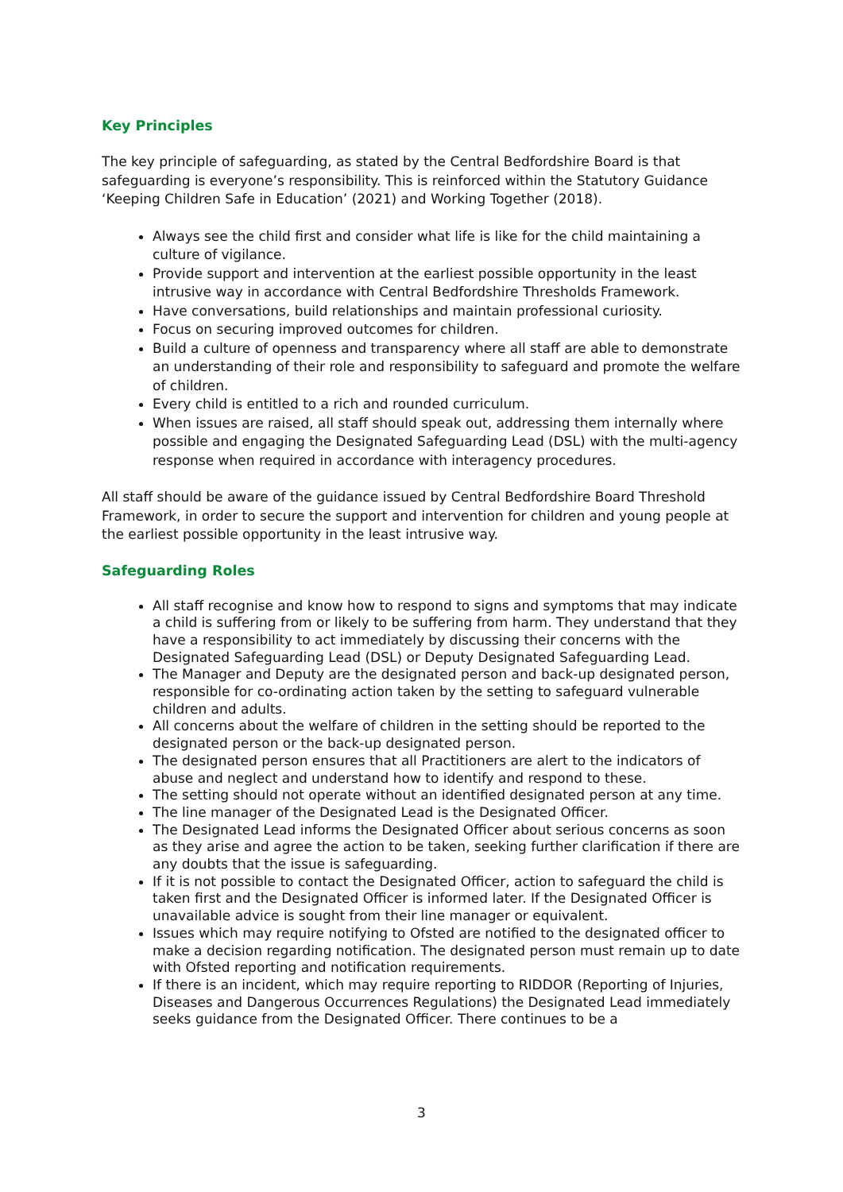Key Principles
The key principle of safeguarding, as stated by the Central Bedfordshire Board is that safeguarding is everyone’s responsibility. This is reinforced within the Statutory Guidance ‘Keeping Children Safe in Education’ (2021) and Working Together (2018).
Always see the child first and consider what life is like for the child maintaining a culture of vigilance.
Provide support and intervention at the earliest possible opportunity in the least intrusive way in accordance with Central Bedfordshire Thresholds Framework.
Have conversations, build relationships and maintain professional curiosity.
Focus on securing improved outcomes for children.
Build a culture of openness and transparency where all staff are able to demonstrate an understanding of their role and responsibility to safeguard and promote the welfare of children.
Every child is entitled to a rich and rounded curriculum.
When issues are raised, all staff should speak out, addressing them internally where possible and engaging the Designated Safeguarding Lead (DSL) with the multi-agency response when required in accordance with interagency procedures.
All staff should be aware of the guidance issued by Central Bedfordshire Board Threshold Framework, in order to secure the support and intervention for children and young people at the earliest possible opportunity in the least intrusive way.
Safeguarding Roles
All staff recognise and know how to respond to signs and symptoms that may indicate a child is suffering from or likely to be suffering from harm. They understand that they have a responsibility to act immediately by discussing their concerns with the Designated Safeguarding Lead (DSL) or Deputy Designated Safeguarding Lead.
The Manager and Deputy are the designated person and back-up designated person, responsible for co-ordinating action taken by the setting to safeguard vulnerable children and adults.
All concerns about the welfare of children in the setting should be reported to the designated person or the back-up designated person.
The designated person ensures that all Practitioners are alert to the indicators of abuse and neglect and understand how to identify and respond to these.
The setting should not operate without an identified designated person at any time.
The line manager of the Designated Lead is the Designated Officer.
The Designated Lead informs the Designated Officer about serious concerns as soon as they arise and agree the action to be taken, seeking further clarification if there are any doubts that the issue is safeguarding.
If it is not possible to contact the Designated Officer, action to safeguard the child is taken first and the Designated Officer is informed later. If the Designated Officer is unavailable advice is sought from their line manager or equivalent.
Issues which may require notifying to Ofsted are notified to the designated officer to make a decision regarding notification. The designated person must remain up to date with Ofsted reporting and notification requirements.
If there is an incident, which may require reporting to RIDDOR (Reporting of Injuries, Diseases and Dangerous Occurrences Regulations) the Designated Lead immediately seeks guidance from the Designated Officer. There continues to be a
3